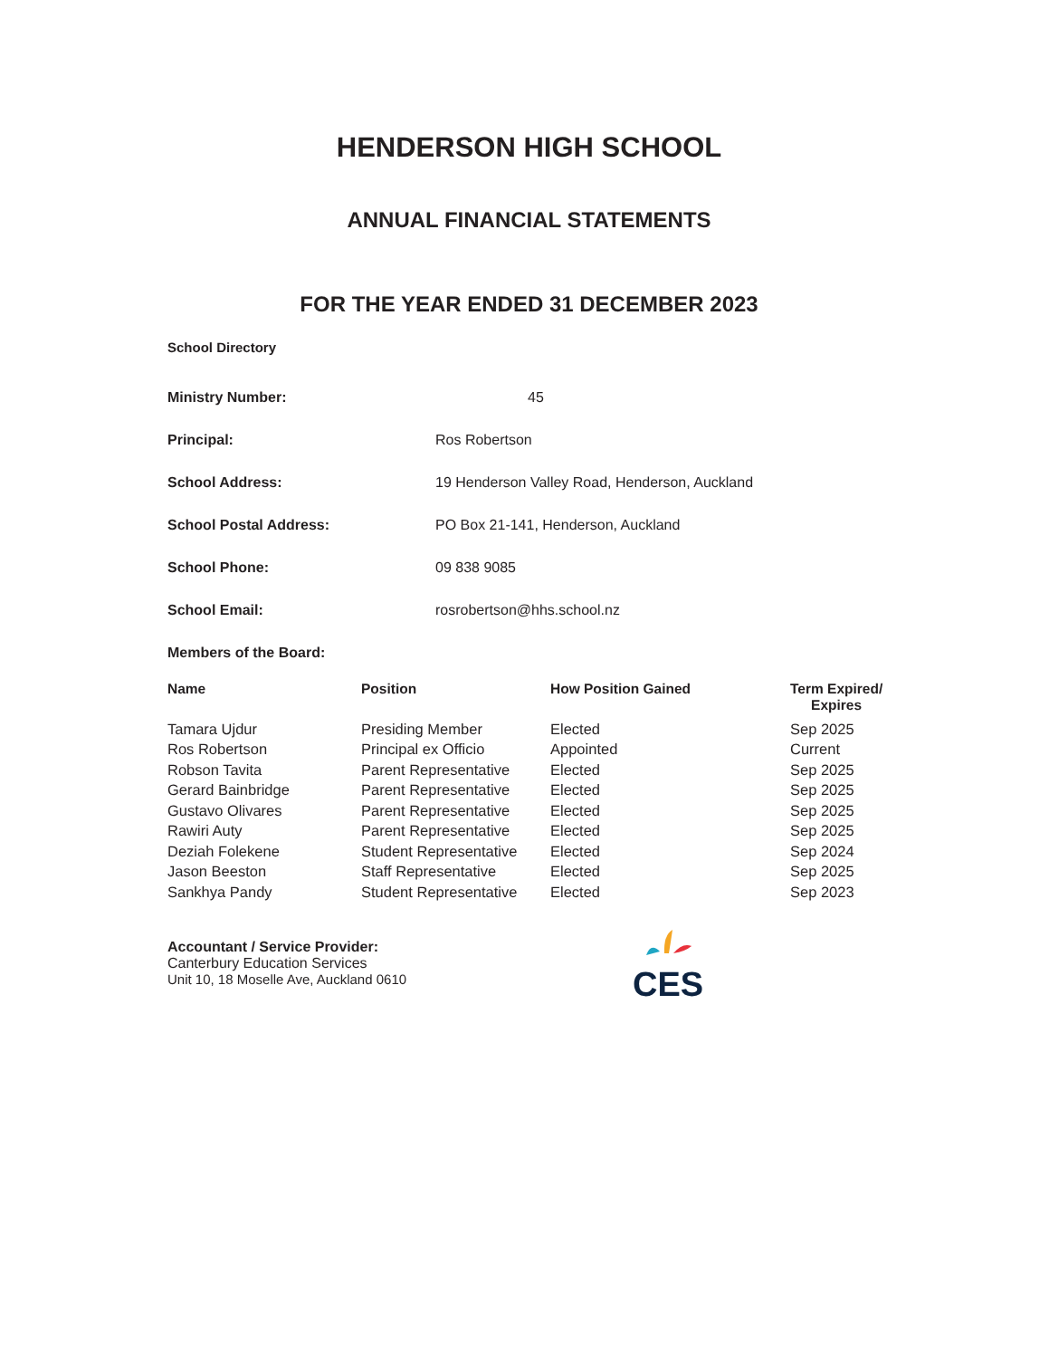HENDERSON HIGH SCHOOL
ANNUAL FINANCIAL STATEMENTS
FOR THE YEAR ENDED 31 DECEMBER 2023
School Directory
| Ministry Number: | 45 |
| Principal: | Ros Robertson |
| School Address: | 19 Henderson Valley Road, Henderson, Auckland |
| School Postal Address: | PO Box 21-141, Henderson, Auckland |
| School Phone: | 09 838 9085 |
| School Email: | rosrobertson@hhs.school.nz |
Members of the Board:
| Name | Position | How Position Gained | Term Expired/ Expires |
| --- | --- | --- | --- |
| Tamara Ujdur | Presiding Member | Elected | Sep 2025 |
| Ros Robertson | Principal ex Officio | Appointed | Current |
| Robson Tavita | Parent Representative | Elected | Sep 2025 |
| Gerard Bainbridge | Parent Representative | Elected | Sep 2025 |
| Gustavo Olivares | Parent Representative | Elected | Sep 2025 |
| Rawiri Auty | Parent Representative | Elected | Sep 2025 |
| Deziah Folekene | Student Representative | Elected | Sep 2024 |
| Jason Beeston | Staff Representative | Elected | Sep 2025 |
| Sankhya Pandy | Student Representative | Elected | Sep 2023 |
Accountant / Service Provider:
Canterbury Education Services
Unit 10, 18 Moselle Ave, Auckland 0610
CES